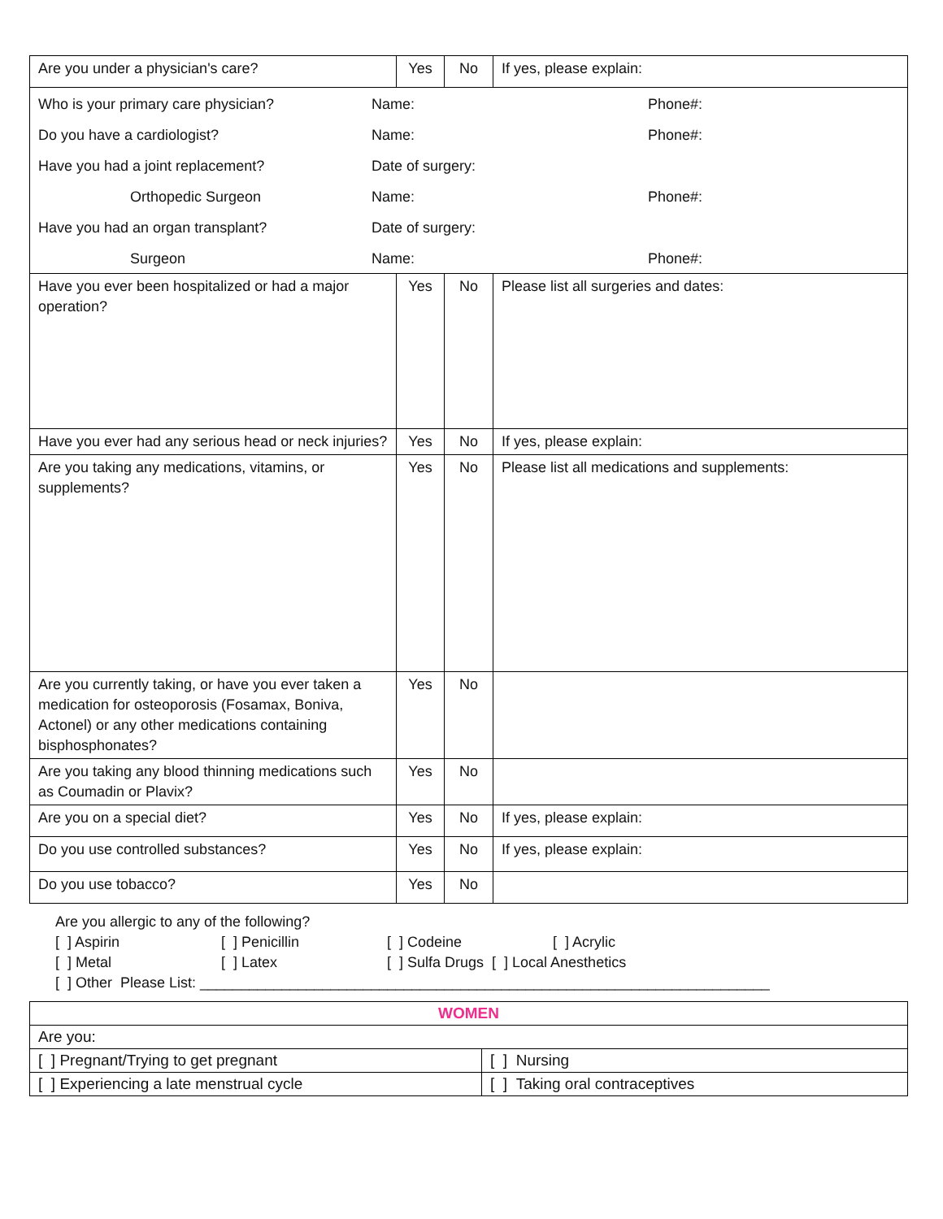| Are you under a physician's care? | Yes | No | If yes, please explain: |
| / Who is your primary care physician? / Name: / Phone#: / / Do you have a cardiologist? / Name: / Phone#: / / Have you had a joint replacement? / Date of surgery: / / / Orthopedic Surgeon / Name: / Phone#: / / Have you had an organ transplant? / Date of surgery: / / / Surgeon / Name: / Phone#: / | | | |
| Have you ever been hospitalized or had a major operation? | Yes | No | Please list all surgeries and dates: |
| Have you ever had any serious head or neck injuries? | Yes | No | If yes, please explain: |
| Are you taking any medications, vitamins, or supplements? | Yes | No | Please list all medications and supplements: |
| Are you currently taking, or have you ever taken a medication for osteoporosis (Fosamax, Boniva, Actonel) or any other medications containing bisphosphonates? | Yes | No | |
| Are you taking any blood thinning medications such as Coumadin or Plavix? | Yes | No | |
| Are you on a special diet? | Yes | No | If yes, please explain: |
| Do you use controlled substances? | Yes | No | If yes, please explain: |
| Do you use tobacco? | Yes | No | |
Are you allergic to any of the following?
[ ] Aspirin [ ] Penicillin [ ] Codeine [ ] Acrylic
[ ] Metal [ ] Latex [ ] Sulfa Drugs [ ] Local Anesthetics
[ ] Other Please List: ______________________________________________________________________
| WOMEN | |
| Are you: | |
| [ ] Pregnant/Trying to get pregnant | [ ] Nursing |
| [ ] Experiencing a late menstrual cycle | [ ] Taking oral contraceptives |